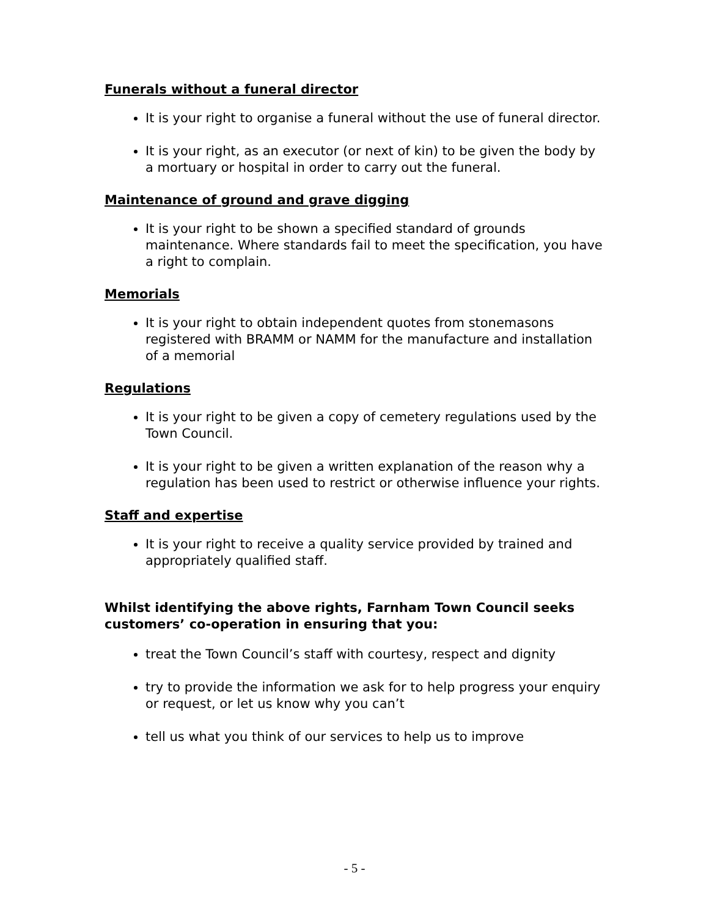Funerals without a funeral director
It is your right to organise a funeral without the use of funeral director.
It is your right, as an executor (or next of kin) to be given the body by a mortuary or hospital in order to carry out the funeral.
Maintenance of ground and grave digging
It is your right to be shown a specified standard of grounds maintenance. Where standards fail to meet the specification, you have a right to complain.
Memorials
It is your right to obtain independent quotes from stonemasons registered with BRAMM or NAMM for the manufacture and installation of a memorial
Regulations
It is your right to be given a copy of cemetery regulations used by the Town Council.
It is your right to be given a written explanation of the reason why a regulation has been used to restrict or otherwise influence your rights.
Staff and expertise
It is your right to receive a quality service provided by trained and appropriately qualified staff.
Whilst identifying the above rights, Farnham Town Council seeks customers’ co-operation in ensuring that you:
treat the Town Council’s staff with courtesy, respect and dignity
try to provide the information we ask for to help progress your enquiry or request, or let us know why you can’t
tell us what you think of our services to help us to improve
- 5 -